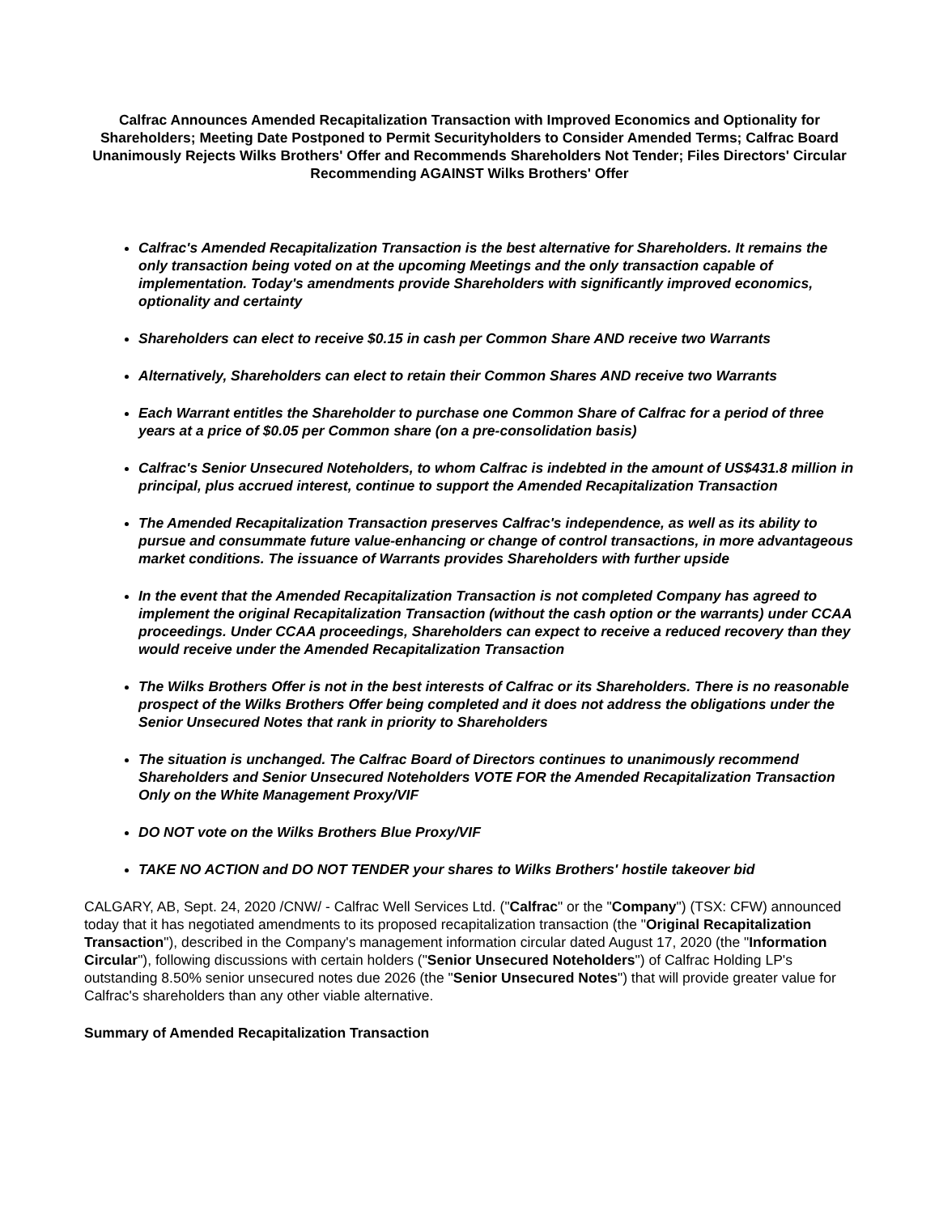Calfrac Announces Amended Recapitalization Transaction with Improved Economics and Optionality for Shareholders; Meeting Date Postponed to Permit Securityholders to Consider Amended Terms; Calfrac Board Unanimously Rejects Wilks Brothers' Offer and Recommends Shareholders Not Tender; Files Directors' Circular Recommending AGAINST Wilks Brothers' Offer
Calfrac's Amended Recapitalization Transaction is the best alternative for Shareholders. It remains the only transaction being voted on at the upcoming Meetings and the only transaction capable of implementation. Today's amendments provide Shareholders with significantly improved economics, optionality and certainty
Shareholders can elect to receive $0.15 in cash per Common Share AND receive two Warrants
Alternatively, Shareholders can elect to retain their Common Shares AND receive two Warrants
Each Warrant entitles the Shareholder to purchase one Common Share of Calfrac for a period of three years at a price of $0.05 per Common share (on a pre-consolidation basis)
Calfrac's Senior Unsecured Noteholders, to whom Calfrac is indebted in the amount of US$431.8 million in principal, plus accrued interest, continue to support the Amended Recapitalization Transaction
The Amended Recapitalization Transaction preserves Calfrac's independence, as well as its ability to pursue and consummate future value-enhancing or change of control transactions, in more advantageous market conditions. The issuance of Warrants provides Shareholders with further upside
In the event that the Amended Recapitalization Transaction is not completed Company has agreed to implement the original Recapitalization Transaction (without the cash option or the warrants) under CCAA proceedings. Under CCAA proceedings, Shareholders can expect to receive a reduced recovery than they would receive under the Amended Recapitalization Transaction
The Wilks Brothers Offer is not in the best interests of Calfrac or its Shareholders. There is no reasonable prospect of the Wilks Brothers Offer being completed and it does not address the obligations under the Senior Unsecured Notes that rank in priority to Shareholders
The situation is unchanged. The Calfrac Board of Directors continues to unanimously recommend Shareholders and Senior Unsecured Noteholders VOTE FOR the Amended Recapitalization Transaction Only on the White Management Proxy/VIF
DO NOT vote on the Wilks Brothers Blue Proxy/VIF
TAKE NO ACTION and DO NOT TENDER your shares to Wilks Brothers' hostile takeover bid
CALGARY, AB, Sept. 24, 2020 /CNW/ - Calfrac Well Services Ltd. ("Calfrac" or the "Company") (TSX: CFW) announced today that it has negotiated amendments to its proposed recapitalization transaction (the "Original Recapitalization Transaction"), described in the Company's management information circular dated August 17, 2020 (the "Information Circular"), following discussions with certain holders ("Senior Unsecured Noteholders") of Calfrac Holding LP's outstanding 8.50% senior unsecured notes due 2026 (the "Senior Unsecured Notes") that will provide greater value for Calfrac's shareholders than any other viable alternative.
Summary of Amended Recapitalization Transaction